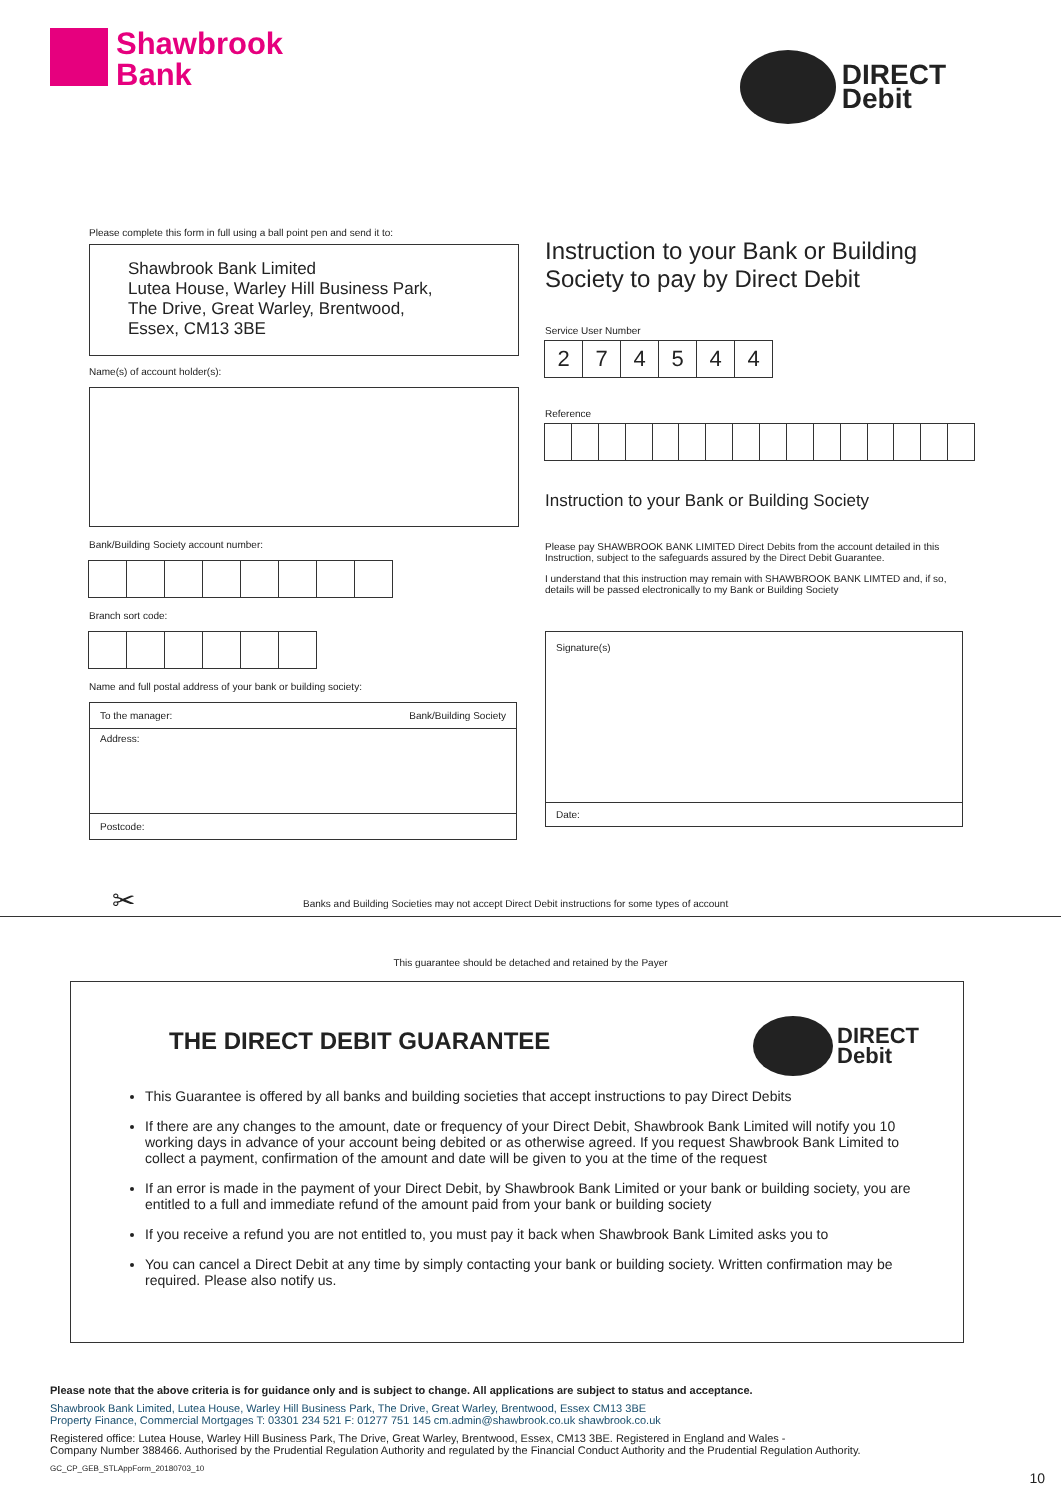Shawbrook
Bank
DIRECT
Debit
Please complete this form in full using a ball point pen and send it to:
Shawbrook Bank Limited
Lutea House, Warley Hill Business Park,
The Drive, Great Warley, Brentwood,
Essex, CM13 3BE
Name(s) of account holder(s):
Bank/Building Society account number:
Branch sort code:
Name and full postal address of your bank or building society:
To the manager: Bank/Building Society
Address:
Postcode:
Instruction to your Bank or Building Society to pay by Direct Debit
Service User Number
2 7 4 5 4 4
Reference
Instruction to your Bank or Building Society
Please pay SHAWBROOK BANK LIMITED Direct Debits from the account detailed in this Instruction, subject to the safeguards assured by the Direct Debit Guarantee.
I understand that this instruction may remain with SHAWBROOK BANK LIMTED and, if so, details will be passed electronically to my Bank or Building Society
Signature(s)
Date:
✂ Banks and Building Societies may not accept Direct Debit instructions for some types of account
This guarantee should be detached and retained by the Payer
THE DIRECT DEBIT GUARANTEE
DIRECT
Debit
This Guarantee is offered by all banks and building societies that accept instructions to pay Direct Debits
If there are any changes to the amount, date or frequency of your Direct Debit, Shawbrook Bank Limited will notify you 10 working days in advance of your account being debited or as otherwise agreed. If you request Shawbrook Bank Limited to collect a payment, confirmation of the amount and date will be given to you at the time of the request
If an error is made in the payment of your Direct Debit, by Shawbrook Bank Limited or your bank or building society, you are entitled to a full and immediate refund of the amount paid from your bank or building society
If you receive a refund you are not entitled to, you must pay it back when Shawbrook Bank Limited asks you to
You can cancel a Direct Debit at any time by simply contacting your bank or building society. Written confirmation may be required. Please also notify us.
Please note that the above criteria is for guidance only and is subject to change. All applications are subject to status and acceptance.
Shawbrook Bank Limited, Lutea House, Warley Hill Business Park, The Drive, Great Warley, Brentwood, Essex CM13 3BE
Property Finance, Commercial Mortgages T: 03301 234 521 F: 01277 751 145 cm.admin@shawbrook.co.uk shawbrook.co.uk
Registered office: Lutea House, Warley Hill Business Park, The Drive, Great Warley, Brentwood, Essex, CM13 3BE. Registered in England and Wales -
Company Number 388466. Authorised by the Prudential Regulation Authority and regulated by the Financial Conduct Authority and the Prudential Regulation Authority.
GC_CP_GEB_STLAppForm_20180703_10
10